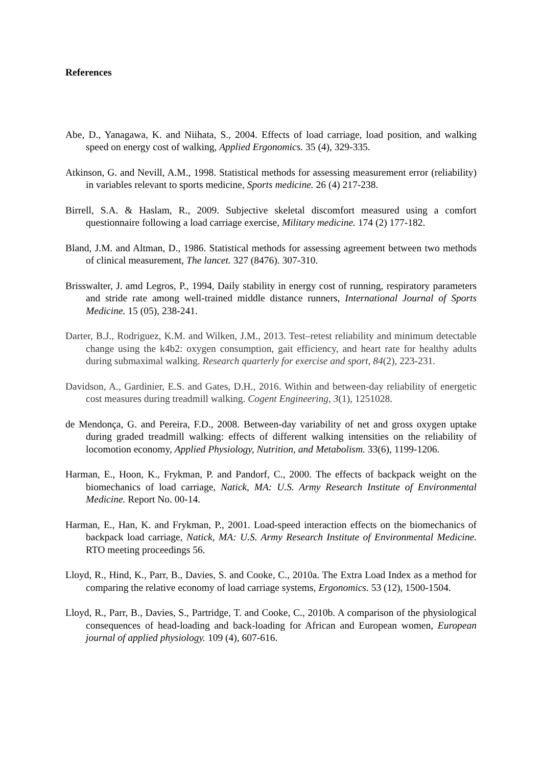References
Abe, D., Yanagawa, K. and Niihata, S., 2004. Effects of load carriage, load position, and walking speed on energy cost of walking, Applied Ergonomics. 35 (4), 329-335.
Atkinson, G. and Nevill, A.M., 1998. Statistical methods for assessing measurement error (reliability) in variables relevant to sports medicine, Sports medicine. 26 (4) 217-238.
Birrell, S.A. & Haslam, R., 2009. Subjective skeletal discomfort measured using a comfort questionnaire following a load carriage exercise, Military medicine. 174 (2) 177-182.
Bland, J.M. and Altman, D., 1986. Statistical methods for assessing agreement between two methods of clinical measurement, The lancet. 327 (8476). 307-310.
Brisswalter, J. amd Legros, P., 1994, Daily stability in energy cost of running, respiratory parameters and stride rate among well-trained middle distance runners, International Journal of Sports Medicine. 15 (05), 238-241.
Darter, B.J., Rodriguez, K.M. and Wilken, J.M., 2013. Test–retest reliability and minimum detectable change using the k4b2: oxygen consumption, gait efficiency, and heart rate for healthy adults during submaximal walking. Research quarterly for exercise and sport, 84(2), 223-231.
Davidson, A., Gardinier, E.S. and Gates, D.H., 2016. Within and between-day reliability of energetic cost measures during treadmill walking. Cogent Engineering, 3(1), 1251028.
de Mendonça, G. and Pereira, F.D., 2008. Between-day variability of net and gross oxygen uptake during graded treadmill walking: effects of different walking intensities on the reliability of locomotion economy, Applied Physiology, Nutrition, and Metabolism. 33(6), 1199-1206.
Harman, E., Hoon, K., Frykman, P. and Pandorf, C., 2000. The effects of backpack weight on the biomechanics of load carriage, Natick, MA: U.S. Army Research Institute of Environmental Medicine. Report No. 00-14.
Harman, E., Han, K. and Frykman, P., 2001. Load-speed interaction effects on the biomechanics of backpack load carriage, Natick, MA: U.S. Army Research Institute of Environmental Medicine. RTO meeting proceedings 56.
Lloyd, R., Hind, K., Parr, B., Davies, S. and Cooke, C., 2010a. The Extra Load Index as a method for comparing the relative economy of load carriage systems, Ergonomics. 53 (12), 1500-1504.
Lloyd, R., Parr, B., Davies, S., Partridge, T. and Cooke, C., 2010b. A comparison of the physiological consequences of head-loading and back-loading for African and European women, European journal of applied physiology. 109 (4), 607-616.